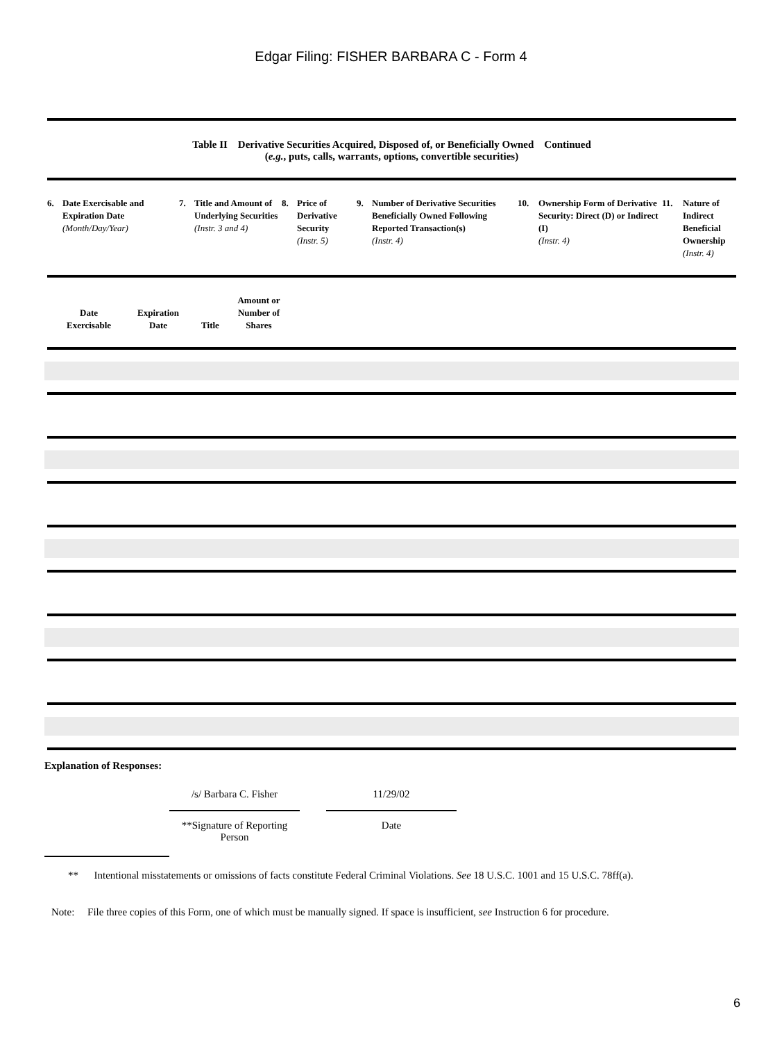Edgar Filing: FISHER BARBARA C - Form 4
Table II Derivative Securities Acquired, Disposed of, or Beneficially Owned Continued
(e.g., puts, calls, warrants, options, convertible securities)
| 6. | Date Exercisable and Expiration Date (Month/Day/Year) | 7. | Title and Amount of Underlying Securities (Instr. 3 and 4) | 8. | Price of Derivative Security (Instr. 5) | 9. | Number of Derivative Securities Beneficially Owned Following Reported Transaction(s) (Instr. 4) | 10. | Ownership Form of Derivative Security: Direct (D) or Indirect (I) (Instr. 4) | 11. | Nature of Indirect Beneficial Ownership (Instr. 4) |
| Date Exercisable | Expiration Date | Title | Amount or Number of Shares |
Explanation of Responses:
/s/ Barbara C. Fisher
**Signature of Reporting Person
11/29/02
Date
** Intentional misstatements or omissions of facts constitute Federal Criminal Violations. See 18 U.S.C. 1001 and 15 U.S.C. 78ff(a).
Note: File three copies of this Form, one of which must be manually signed. If space is insufficient, see Instruction 6 for procedure.
6